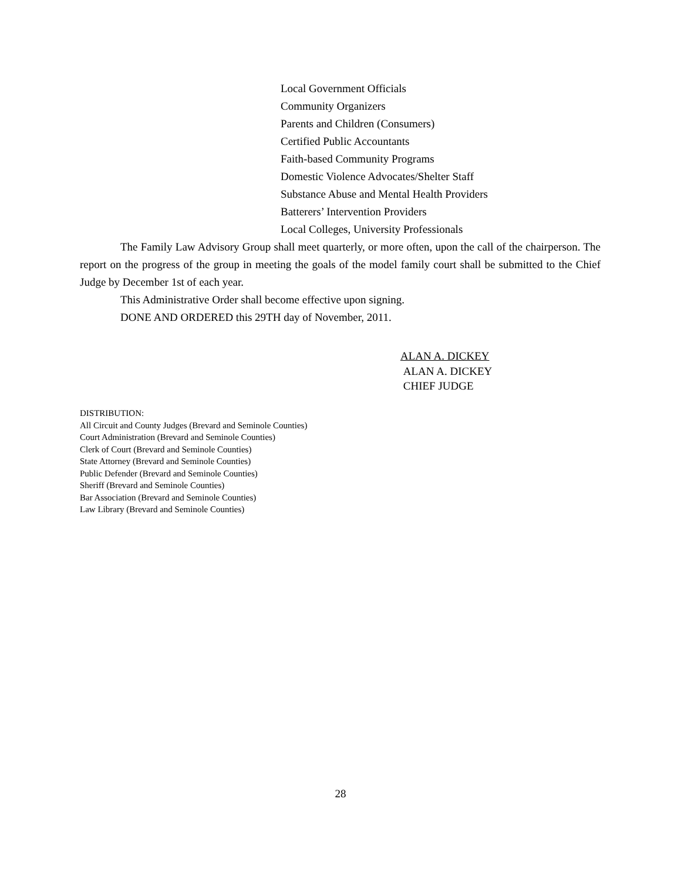Local Government Officials
Community Organizers
Parents and Children (Consumers)
Certified Public Accountants
Faith-based Community Programs
Domestic Violence Advocates/Shelter Staff
Substance Abuse and Mental Health Providers
Batterers’ Intervention Providers
Local Colleges, University Professionals
The Family Law Advisory Group shall meet quarterly, or more often, upon the call of the chairperson. The report on the progress of the group in meeting the goals of the model family court shall be submitted to the Chief Judge by December 1st of each year.
This Administrative Order shall become effective upon signing.
DONE AND ORDERED this 29TH day of November, 2011.
ALAN A. DICKEY
ALAN A. DICKEY
CHIEF JUDGE
DISTRIBUTION:
All Circuit and County Judges (Brevard and Seminole Counties)
Court Administration (Brevard and Seminole Counties)
Clerk of Court (Brevard and Seminole Counties)
State Attorney (Brevard and Seminole Counties)
Public Defender (Brevard and Seminole Counties)
Sheriff (Brevard and Seminole Counties)
Bar Association (Brevard and Seminole Counties)
Law Library (Brevard and Seminole Counties)
28